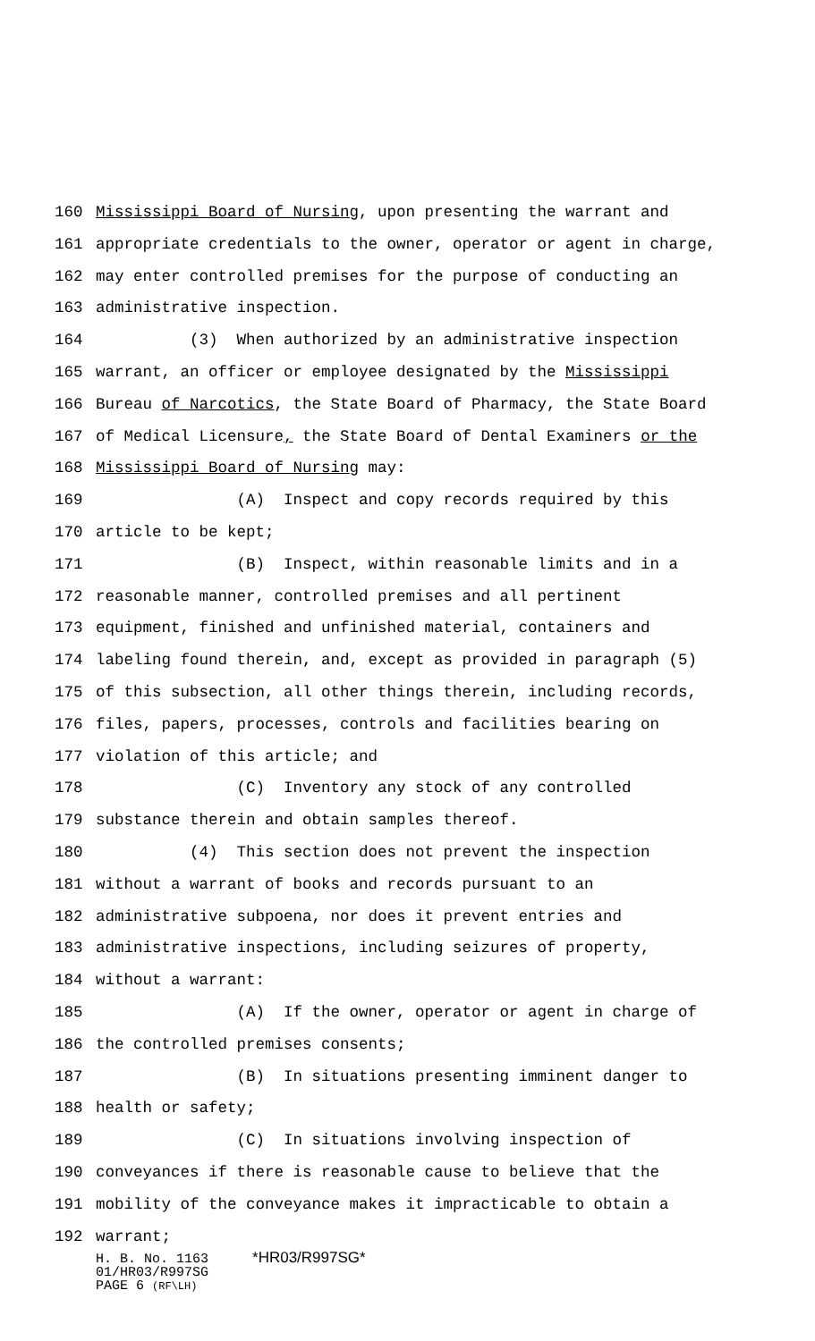160 Mississippi Board of Nursing, upon presenting the warrant and
161 appropriate credentials to the owner, operator or agent in charge,
162 may enter controlled premises for the purpose of conducting an
163 administrative inspection.
164 (3) When authorized by an administrative inspection
165 warrant, an officer or employee designated by the Mississippi
166 Bureau of Narcotics, the State Board of Pharmacy, the State Board
167 of Medical Licensure, the State Board of Dental Examiners or the
168 Mississippi Board of Nursing may:
169 (A) Inspect and copy records required by this
170 article to be kept;
171 (B) Inspect, within reasonable limits and in a
172 reasonable manner, controlled premises and all pertinent
173 equipment, finished and unfinished material, containers and
174 labeling found therein, and, except as provided in paragraph (5)
175 of this subsection, all other things therein, including records,
176 files, papers, processes, controls and facilities bearing on
177 violation of this article; and
178 (C) Inventory any stock of any controlled
179 substance therein and obtain samples thereof.
180 (4) This section does not prevent the inspection
181 without a warrant of books and records pursuant to an
182 administrative subpoena, nor does it prevent entries and
183 administrative inspections, including seizures of property,
184 without a warrant:
185 (A) If the owner, operator or agent in charge of
186 the controlled premises consents;
187 (B) In situations presenting imminent danger to
188 health or safety;
189 (C) In situations involving inspection of
190 conveyances if there is reasonable cause to believe that the
191 mobility of the conveyance makes it impracticable to obtain a
192 warrant;
H. B. No. 1163 *HR03/R997SG*
01/HR03/R997SG
PAGE 6 (RF\LH)